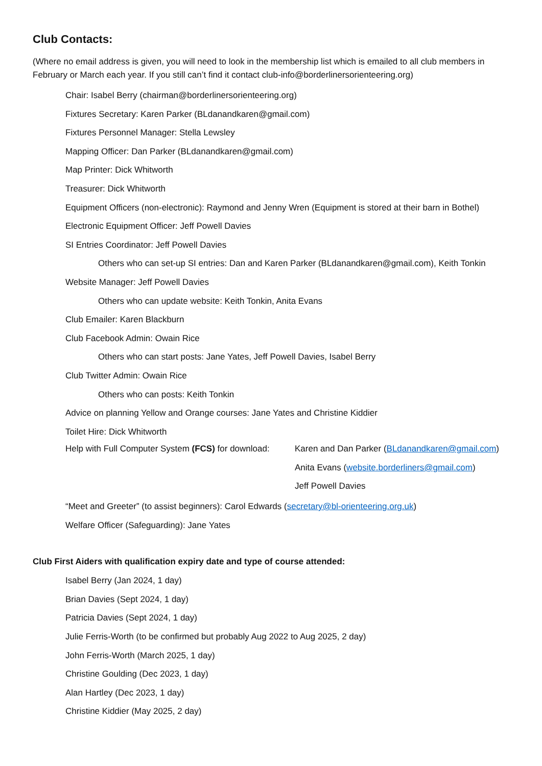Club Contacts:
(Where no email address is given, you will need to look in the membership list which is emailed to all club members in February or March each year. If you still can’t find it contact club-info@borderlinersorienteering.org)
Chair: Isabel Berry (chairman@borderlinersorienteering.org)
Fixtures Secretary: Karen Parker (BLdanandkaren@gmail.com)
Fixtures Personnel Manager: Stella Lewsley
Mapping Officer: Dan Parker (BLdanandkaren@gmail.com)
Map Printer: Dick Whitworth
Treasurer: Dick Whitworth
Equipment Officers (non-electronic): Raymond and Jenny Wren (Equipment is stored at their barn in Bothel)
Electronic Equipment Officer: Jeff Powell Davies
SI Entries Coordinator: Jeff Powell Davies
Others who can set-up SI entries: Dan and Karen Parker (BLdanandkaren@gmail.com), Keith Tonkin
Website Manager: Jeff Powell Davies
Others who can update website: Keith Tonkin, Anita Evans
Club Emailer: Karen Blackburn
Club Facebook Admin: Owain Rice
Others who can start posts: Jane Yates, Jeff Powell Davies, Isabel Berry
Club Twitter Admin: Owain Rice
Others who can posts: Keith Tonkin
Advice on planning Yellow and Orange courses: Jane Yates and Christine Kiddier
Toilet Hire: Dick Whitworth
Help with Full Computer System (FCS) for download:
Karen and Dan Parker (BLdanandkaren@gmail.com)
Anita Evans (website.borderliners@gmail.com)
Jeff Powell Davies
“Meet and Greeter” (to assist beginners): Carol Edwards (secretary@bl-orienteering.org.uk)
Welfare Officer (Safeguarding): Jane Yates
Club First Aiders with qualification expiry date and type of course attended:
Isabel Berry (Jan 2024, 1 day)
Brian Davies (Sept 2024, 1 day)
Patricia Davies (Sept 2024, 1 day)
Julie Ferris-Worth (to be confirmed but probably Aug 2022 to Aug 2025, 2 day)
John Ferris-Worth (March 2025, 1 day)
Christine Goulding (Dec 2023, 1 day)
Alan Hartley (Dec 2023, 1 day)
Christine Kiddier (May 2025, 2 day)